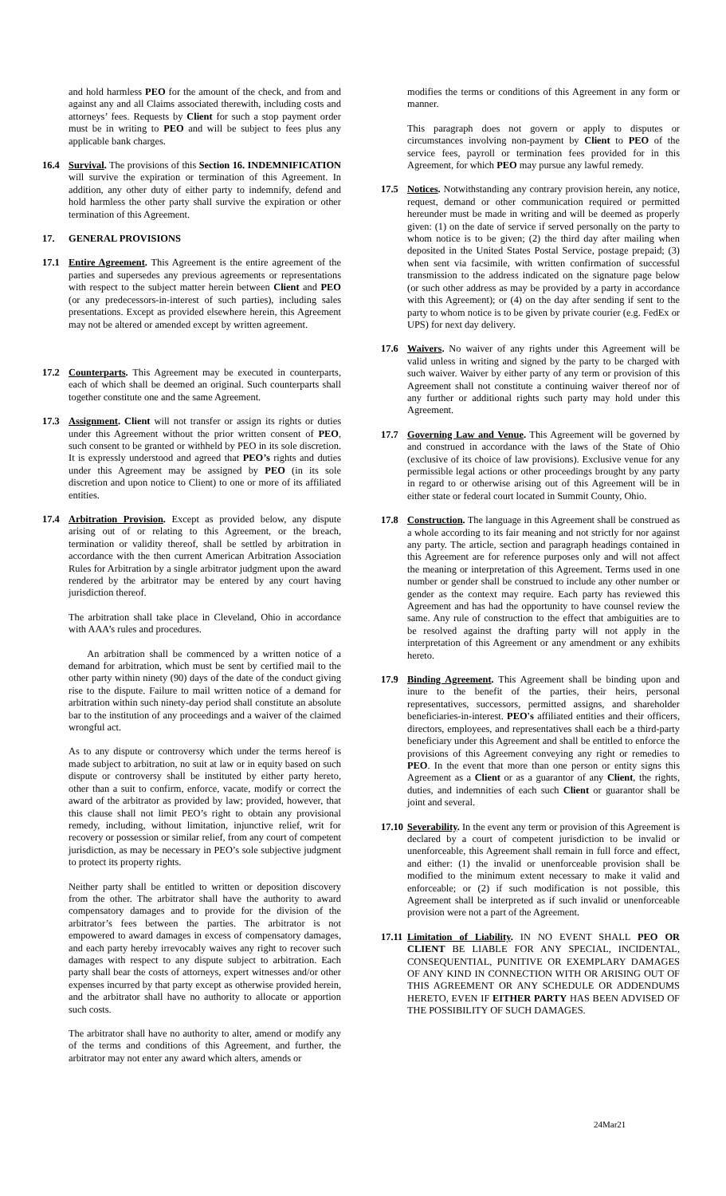and hold harmless PEO for the amount of the check, and from and against any and all Claims associated therewith, including costs and attorneys’ fees. Requests by Client for such a stop payment order must be in writing to PEO and will be subject to fees plus any applicable bank charges.
16.4 Survival. The provisions of this Section 16. INDEMNIFICATION will survive the expiration or termination of this Agreement. In addition, any other duty of either party to indemnify, defend and hold harmless the other party shall survive the expiration or other termination of this Agreement.
17. GENERAL PROVISIONS
17.1 Entire Agreement. This Agreement is the entire agreement of the parties and supersedes any previous agreements or representations with respect to the subject matter herein between Client and PEO (or any predecessors-in-interest of such parties), including sales presentations. Except as provided elsewhere herein, this Agreement may not be altered or amended except by written agreement.
17.2 Counterparts. This Agreement may be executed in counterparts, each of which shall be deemed an original. Such counterparts shall together constitute one and the same Agreement.
17.3 Assignment. Client will not transfer or assign its rights or duties under this Agreement without the prior written consent of PEO, such consent to be granted or withheld by PEO in its sole discretion. It is expressly understood and agreed that PEO’s rights and duties under this Agreement may be assigned by PEO (in its sole discretion and upon notice to Client) to one or more of its affiliated entities.
17.4 Arbitration Provision. Except as provided below, any dispute arising out of or relating to this Agreement, or the breach, termination or validity thereof, shall be settled by arbitration in accordance with the then current American Arbitration Association Rules for Arbitration by a single arbitrator judgment upon the award rendered by the arbitrator may be entered by any court having jurisdiction thereof.
The arbitration shall take place in Cleveland, Ohio in accordance with AAA’s rules and procedures.
An arbitration shall be commenced by a written notice of a demand for arbitration, which must be sent by certified mail to the other party within ninety (90) days of the date of the conduct giving rise to the dispute. Failure to mail written notice of a demand for arbitration within such ninety-day period shall constitute an absolute bar to the institution of any proceedings and a waiver of the claimed wrongful act.
As to any dispute or controversy which under the terms hereof is made subject to arbitration, no suit at law or in equity based on such dispute or controversy shall be instituted by either party hereto, other than a suit to confirm, enforce, vacate, modify or correct the award of the arbitrator as provided by law; provided, however, that this clause shall not limit PEO’s right to obtain any provisional remedy, including, without limitation, injunctive relief, writ for recovery or possession or similar relief, from any court of competent jurisdiction, as may be necessary in PEO’s sole subjective judgment to protect its property rights.
Neither party shall be entitled to written or deposition discovery from the other. The arbitrator shall have the authority to award compensatory damages and to provide for the division of the arbitrator’s fees between the parties. The arbitrator is not empowered to award damages in excess of compensatory damages, and each party hereby irrevocably waives any right to recover such damages with respect to any dispute subject to arbitration. Each party shall bear the costs of attorneys, expert witnesses and/or other expenses incurred by that party except as otherwise provided herein, and the arbitrator shall have no authority to allocate or apportion such costs.
The arbitrator shall have no authority to alter, amend or modify any of the terms and conditions of this Agreement, and further, the arbitrator may not enter any award which alters, amends or
modifies the terms or conditions of this Agreement in any form or manner.
This paragraph does not govern or apply to disputes or circumstances involving non-payment by Client to PEO of the service fees, payroll or termination fees provided for in this Agreement, for which PEO may pursue any lawful remedy.
17.5 Notices. Notwithstanding any contrary provision herein, any notice, request, demand or other communication required or permitted hereunder must be made in writing and will be deemed as properly given: (1) on the date of service if served personally on the party to whom notice is to be given; (2) the third day after mailing when deposited in the United States Postal Service, postage prepaid; (3) when sent via facsimile, with written confirmation of successful transmission to the address indicated on the signature page below (or such other address as may be provided by a party in accordance with this Agreement); or (4) on the day after sending if sent to the party to whom notice is to be given by private courier (e.g. FedEx or UPS) for next day delivery.
17.6 Waivers. No waiver of any rights under this Agreement will be valid unless in writing and signed by the party to be charged with such waiver. Waiver by either party of any term or provision of this Agreement shall not constitute a continuing waiver thereof nor of any further or additional rights such party may hold under this Agreement.
17.7 Governing Law and Venue. This Agreement will be governed by and construed in accordance with the laws of the State of Ohio (exclusive of its choice of law provisions). Exclusive venue for any permissible legal actions or other proceedings brought by any party in regard to or otherwise arising out of this Agreement will be in either state or federal court located in Summit County, Ohio.
17.8 Construction. The language in this Agreement shall be construed as a whole according to its fair meaning and not strictly for nor against any party. The article, section and paragraph headings contained in this Agreement are for reference purposes only and will not affect the meaning or interpretation of this Agreement. Terms used in one number or gender shall be construed to include any other number or gender as the context may require. Each party has reviewed this Agreement and has had the opportunity to have counsel review the same. Any rule of construction to the effect that ambiguities are to be resolved against the drafting party will not apply in the interpretation of this Agreement or any amendment or any exhibits hereto.
17.9 Binding Agreement. This Agreement shall be binding upon and inure to the benefit of the parties, their heirs, personal representatives, successors, permitted assigns, and shareholder beneficiaries-in-interest. PEO's affiliated entities and their officers, directors, employees, and representatives shall each be a third-party beneficiary under this Agreement and shall be entitled to enforce the provisions of this Agreement conveying any right or remedies to PEO. In the event that more than one person or entity signs this Agreement as a Client or as a guarantor of any Client, the rights, duties, and indemnities of each such Client or guarantor shall be joint and several.
17.10
Severability. In the event any term or provision of this Agreement is declared by a court of competent jurisdiction to be invalid or unenforceable, this Agreement shall remain in full force and effect, and either: (1) the invalid or unenforceable provision shall be modified to the minimum extent necessary to make it valid and enforceable; or (2) if such modification is not possible, this Agreement shall be interpreted as if such invalid or unenforceable provision were not a part of the Agreement.
17.11
Limitation of Liability. IN NO EVENT SHALL PEO OR CLIENT BE LIABLE FOR ANY SPECIAL, INCIDENTAL, CONSEQUENTIAL, PUNITIVE OR EXEMPLARY DAMAGES OF ANY KIND IN CONNECTION WITH OR ARISING OUT OF THIS AGREEMENT OR ANY SCHEDULE OR ADDENDUMS HERETO, EVEN IF EITHER PARTY HAS BEEN ADVISED OF THE POSSIBILITY OF SUCH DAMAGES.
24Mar21